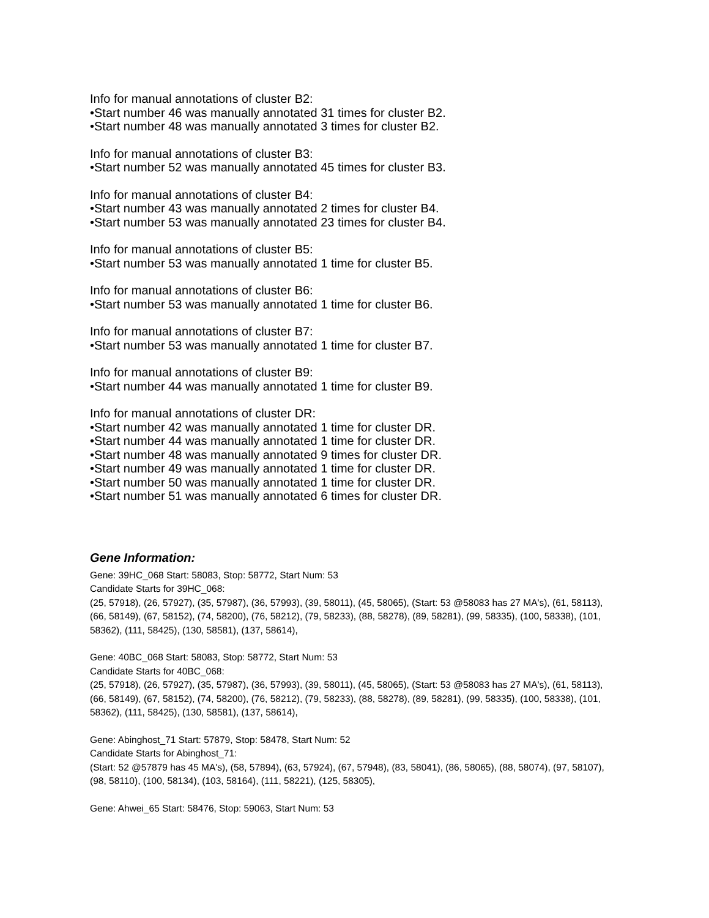Info for manual annotations of cluster B2:
•Start number 46 was manually annotated 31 times for cluster B2.
•Start number 48 was manually annotated 3 times for cluster B2.
Info for manual annotations of cluster B3:
•Start number 52 was manually annotated 45 times for cluster B3.
Info for manual annotations of cluster B4:
•Start number 43 was manually annotated 2 times for cluster B4.
•Start number 53 was manually annotated 23 times for cluster B4.
Info for manual annotations of cluster B5:
•Start number 53 was manually annotated 1 time for cluster B5.
Info for manual annotations of cluster B6:
•Start number 53 was manually annotated 1 time for cluster B6.
Info for manual annotations of cluster B7:
•Start number 53 was manually annotated 1 time for cluster B7.
Info for manual annotations of cluster B9:
•Start number 44 was manually annotated 1 time for cluster B9.
Info for manual annotations of cluster DR:
•Start number 42 was manually annotated 1 time for cluster DR.
•Start number 44 was manually annotated 1 time for cluster DR.
•Start number 48 was manually annotated 9 times for cluster DR.
•Start number 49 was manually annotated 1 time for cluster DR.
•Start number 50 was manually annotated 1 time for cluster DR.
•Start number 51 was manually annotated 6 times for cluster DR.
Gene Information:
Gene: 39HC_068 Start: 58083, Stop: 58772, Start Num: 53
Candidate Starts for 39HC_068:
(25, 57918), (26, 57927), (35, 57987), (36, 57993), (39, 58011), (45, 58065), (Start: 53 @58083 has 27 MA's), (61, 58113), (66, 58149), (67, 58152), (74, 58200), (76, 58212), (79, 58233), (88, 58278), (89, 58281), (99, 58335), (100, 58338), (101, 58362), (111, 58425), (130, 58581), (137, 58614),
Gene: 40BC_068 Start: 58083, Stop: 58772, Start Num: 53
Candidate Starts for 40BC_068:
(25, 57918), (26, 57927), (35, 57987), (36, 57993), (39, 58011), (45, 58065), (Start: 53 @58083 has 27 MA's), (61, 58113), (66, 58149), (67, 58152), (74, 58200), (76, 58212), (79, 58233), (88, 58278), (89, 58281), (99, 58335), (100, 58338), (101, 58362), (111, 58425), (130, 58581), (137, 58614),
Gene: Abinghost_71 Start: 57879, Stop: 58478, Start Num: 52
Candidate Starts for Abinghost_71:
(Start: 52 @57879 has 45 MA's), (58, 57894), (63, 57924), (67, 57948), (83, 58041), (86, 58065), (88, 58074), (97, 58107), (98, 58110), (100, 58134), (103, 58164), (111, 58221), (125, 58305),
Gene: Ahwei_65 Start: 58476, Stop: 59063, Start Num: 53